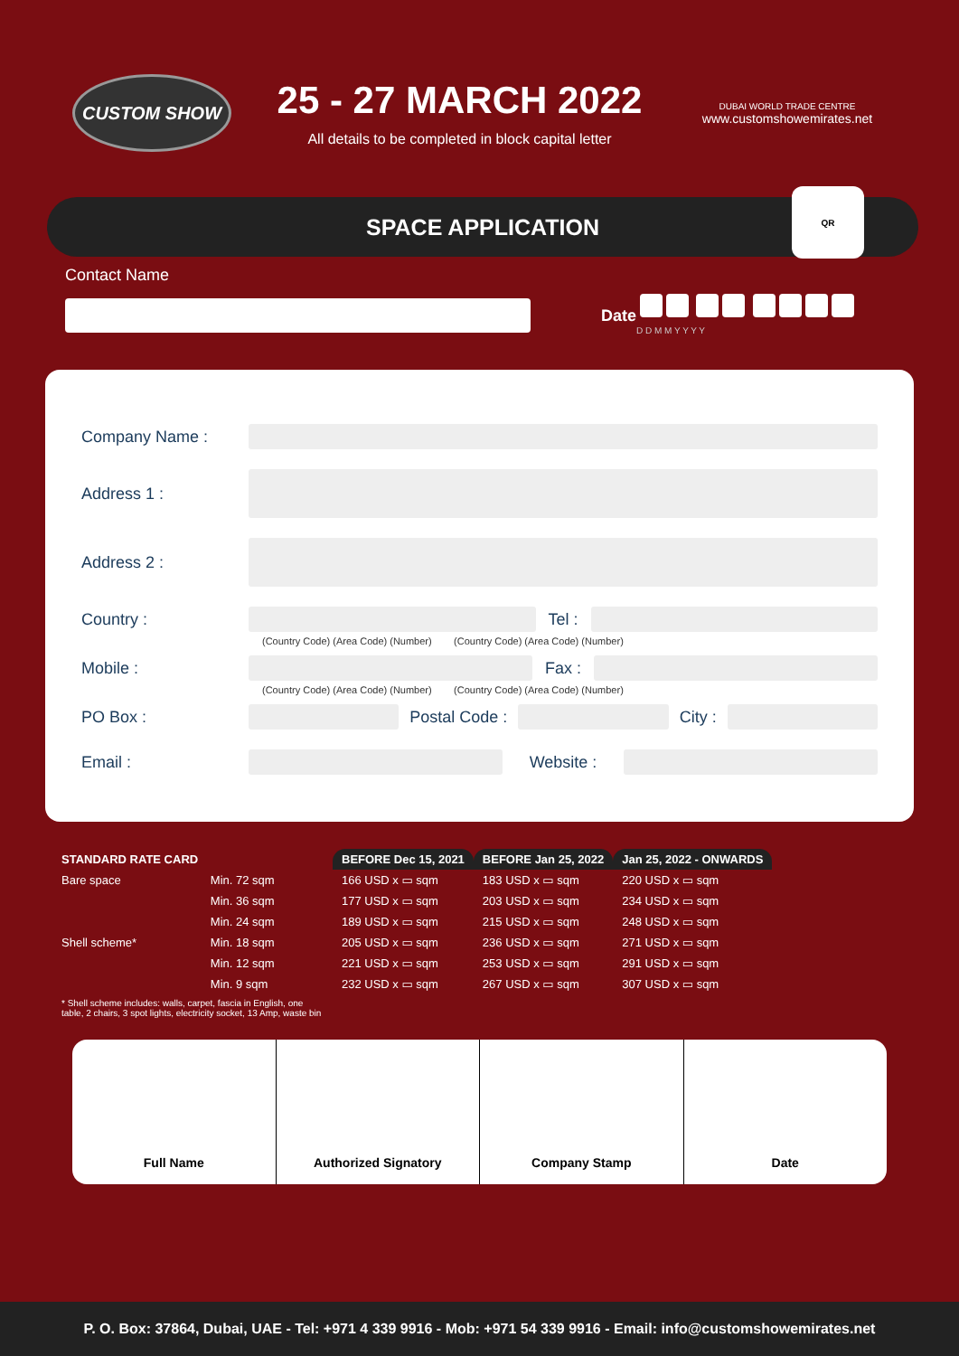CUSTOM SHOW
25 - 27 MARCH 2022
All details to be completed in block capital letter
DUBAI WORLD TRADE CENTRE
www.customshowemirates.net
SPACE APPLICATION
QR
Contact Name
Date
D D M M Y Y Y Y
Company Name :
Address 1 :
Address 2 :
Country : Tel :
(Country Code) (Area Code) (Number) (Country Code) (Area Code) (Number)
Mobile : Fax :
(Country Code) (Area Code) (Number) (Country Code) (Area Code) (Number)
PO Box : Postal Code : City :
Email : Website :
| STANDARD RATE CARD | | BEFORE Dec 15, 2021 | BEFORE Jan 25, 2022 | Jan 25, 2022 - ONWARDS |
| Bare space | Min. 72 sqm | 166 USD x ▭ sqm | 183 USD x ▭ sqm | 220 USD x ▭ sqm |
| | Min. 36 sqm | 177 USD x ▭ sqm | 203 USD x ▭ sqm | 234 USD x ▭ sqm |
| | Min. 24 sqm | 189 USD x ▭ sqm | 215 USD x ▭ sqm | 248 USD x ▭ sqm |
| Shell scheme* | Min. 18 sqm | 205 USD x ▭ sqm | 236 USD x ▭ sqm | 271 USD x ▭ sqm |
| | Min. 12 sqm | 221 USD x ▭ sqm | 253 USD x ▭ sqm | 291 USD x ▭ sqm |
| | Min. 9 sqm | 232 USD x ▭ sqm | 267 USD x ▭ sqm | 307 USD x ▭ sqm |
| * Shell scheme includes: walls, carpet, fascia in English, one table, 2 chairs, 3 spot lights, electricity socket, 13 Amp, waste bin | | | | |
Full Name Authorized Signatory Company Stamp Date
P. O. Box: 37864, Dubai, UAE - Tel: +971 4 339 9916 - Mob: +971 54 339 9916 - Email: info@customshowemirates.net